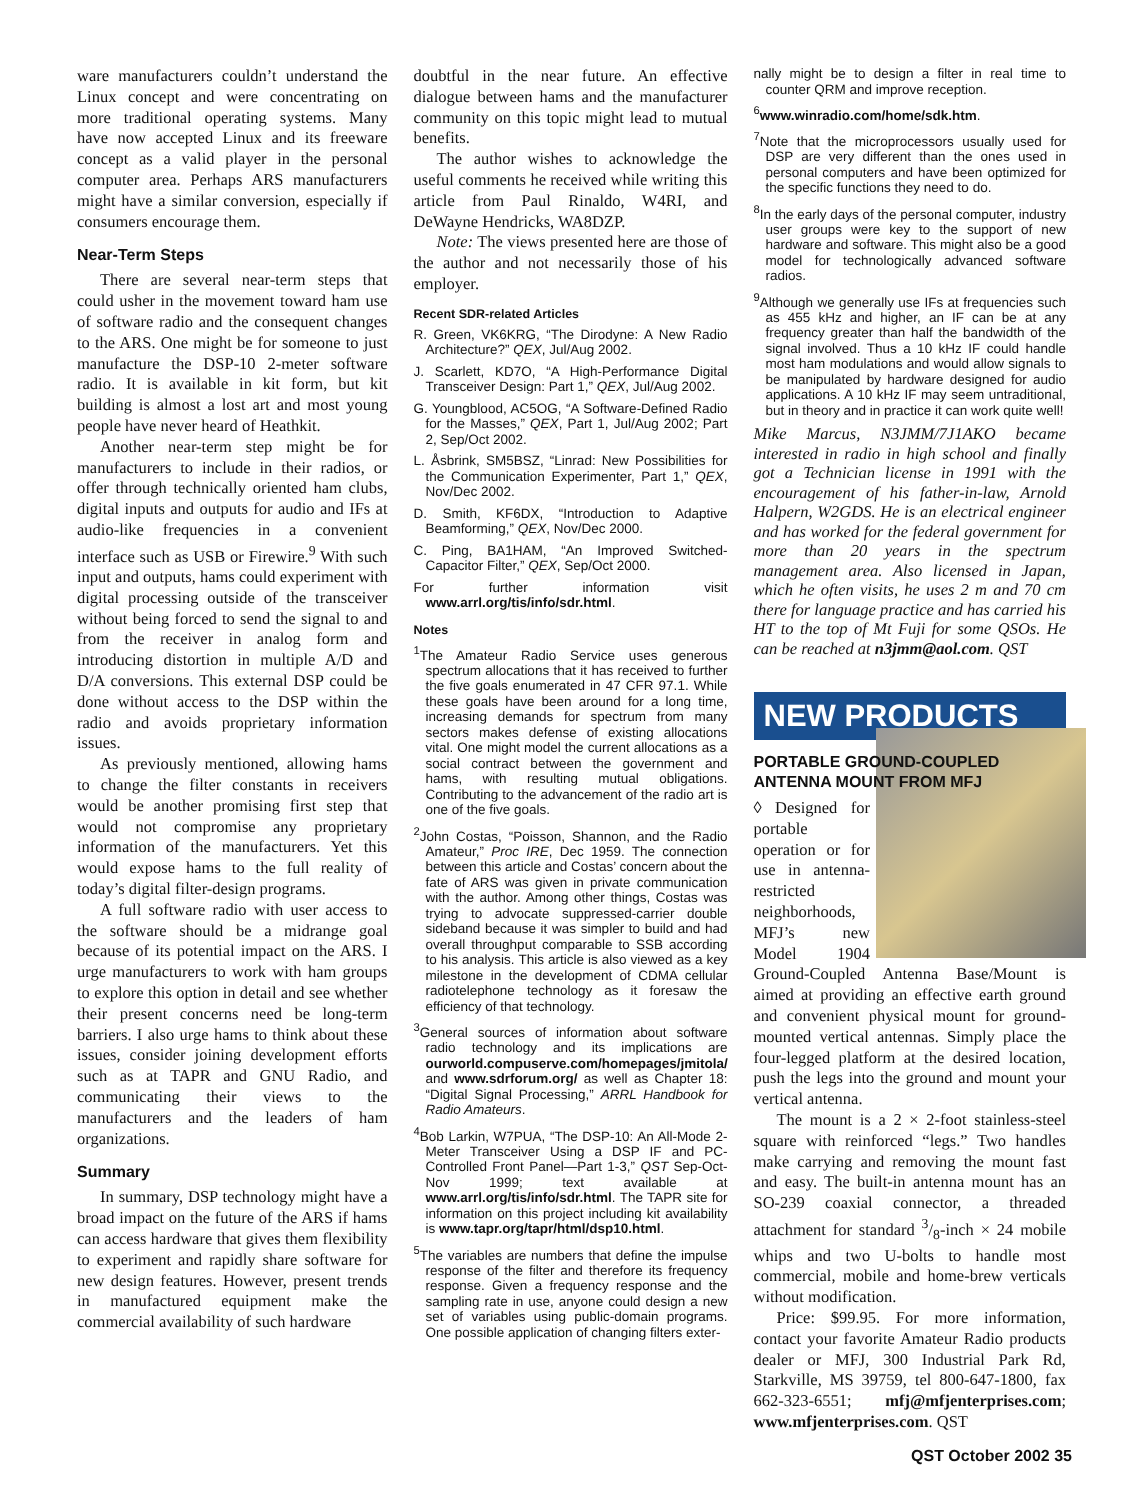ware manufacturers couldn’t understand the Linux concept and were concentrating on more traditional operating systems. Many have now accepted Linux and its freeware concept as a valid player in the personal computer area. Perhaps ARS manufacturers might have a similar conversion, especially if consumers encourage them.
Near-Term Steps
There are several near-term steps that could usher in the movement toward ham use of software radio and the consequent changes to the ARS. One might be for someone to just manufacture the DSP-10 2-meter software radio. It is available in kit form, but kit building is almost a lost art and most young people have never heard of Heathkit.
Another near-term step might be for manufacturers to include in their radios, or offer through technically oriented ham clubs, digital inputs and outputs for audio and IFs at audio-like frequencies in a convenient interface such as USB or Firewire.<sup>9</sup> With such input and outputs, hams could experiment with digital processing outside of the transceiver without being forced to send the signal to and from the receiver in analog form and introducing distortion in multiple A/D and D/A conversions. This external DSP could be done without access to the DSP within the radio and avoids proprietary information issues.
As previously mentioned, allowing hams to change the filter constants in receivers would be another promising first step that would not compromise any proprietary information of the manufacturers. Yet this would expose hams to the full reality of today’s digital filter-design programs.
A full software radio with user access to the software should be a midrange goal because of its potential impact on the ARS. I urge manufacturers to work with ham groups to explore this option in detail and see whether their present concerns need be long-term barriers. I also urge hams to think about these issues, consider joining development efforts such as at TAPR and GNU Radio, and communicating their views to the manufacturers and the leaders of ham organizations.
Summary
In summary, DSP technology might have a broad impact on the future of the ARS if hams can access hardware that gives them flexibility to experiment and rapidly share software for new design features. However, present trends in manufactured equipment make the commercial availability of such hardware
doubtful in the near future. An effective dialogue between hams and the manufacturer community on this topic might lead to mutual benefits.
The author wishes to acknowledge the useful comments he received while writing this article from Paul Rinaldo, W4RI, and DeWayne Hendricks, WA8DZP.
Note: The views presented here are those of the author and not necessarily those of his employer.
Recent SDR-related Articles
R. Green, VK6KRG, “The Dirodyne: A New Radio Architecture?” QEX, Jul/Aug 2002.
J. Scarlett, KD7O, “A High-Performance Digital Transceiver Design: Part 1,” QEX, Jul/Aug 2002.
G. Youngblood, AC5OG, “A Software-Defined Radio for the Masses,” QEX, Part 1, Jul/Aug 2002; Part 2, Sep/Oct 2002.
L. Åsbrink, SM5BSZ, “Linrad: New Possibilities for the Communication Experimenter, Part 1,” QEX, Nov/Dec 2002.
D. Smith, KF6DX, “Introduction to Adaptive Beamforming,” QEX, Nov/Dec 2000.
C. Ping, BA1HAM, “An Improved Switched-Capacitor Filter,” QEX, Sep/Oct 2000.
For further information visit www.arrl.org/tis/info/sdr.html.
Notes
<sup>1</sup> The Amateur Radio Service uses generous spectrum allocations that it has received to further the five goals enumerated in 47 CFR 97.1. While these goals have been around for a long time, increasing demands for spectrum from many sectors makes defense of existing allocations vital. One might model the current allocations as a social contract between the government and hams, with resulting mutual obligations. Contributing to the advancement of the radio art is one of the five goals.
<sup>2</sup> John Costas, “Poisson, Shannon, and the Radio Amateur,” Proc IRE, Dec 1959. The connection between this article and Costas’ concern about the fate of ARS was given in private communication with the author. Among other things, Costas was trying to advocate suppressed-carrier double sideband because it was simpler to build and had overall throughput comparable to SSB according to his analysis. This article is also viewed as a key milestone in the development of CDMA cellular radiotelephone technology as it foresaw the efficiency of that technology.
<sup>3</sup> General sources of information about software radio technology and its implications are ourworld.compuserve.com/homepages/jmitola/ and www.sdrforum.org/ as well as Chapter 18: “Digital Signal Processing,” ARRL Handbook for Radio Amateurs.
<sup>4</sup> Bob Larkin, W7PUA, “The DSP-10: An All-Mode 2-Meter Transceiver Using a DSP IF and PC-Controlled Front Panel—Part 1-3,” QST Sep-Oct-Nov 1999; text available at www.arrl.org/tis/info/sdr.html. The TAPR site for information on this project including kit availability is www.tapr.org/tapr/html/dsp10.html.
<sup>5</sup> The variables are numbers that define the impulse response of the filter and therefore its frequency response. Given a frequency response and the sampling rate in use, anyone could design a new set of variables using public-domain programs. One possible application of changing filters exter-
nally might be to design a filter in real time to counter QRM and improve reception.
<sup>6</sup> www.winradio.com/home/sdk.htm.
<sup>7</sup> Note that the microprocessors usually used for DSP are very different than the ones used in personal computers and have been optimized for the specific functions they need to do.
<sup>8</sup> In the early days of the personal computer, industry user groups were key to the support of new hardware and software. This might also be a good model for technologically advanced software radios.
<sup>9</sup> Although we generally use IFs at frequencies such as 455 kHz and higher, an IF can be at any frequency greater than half the bandwidth of the signal involved. Thus a 10 kHz IF could handle most ham modulations and would allow signals to be manipulated by hardware designed for audio applications. A 10 kHz IF may seem untraditional, but in theory and in practice it can work quite well!
Mike Marcus, N3JMM/7J1AKO became interested in radio in high school and finally got a Technician license in 1991 with the encouragement of his father-in-law, Arnold Halpern, W2GDS. He is an electrical engineer and has worked for the federal government for more than 20 years in the spectrum management area. Also licensed in Japan, which he often visits, he uses 2 m and 70 cm there for language practice and has carried his HT to the top of Mt Fuji for some QSOs. He can be reached at n3jmm@aol.com. QST
NEW PRODUCTS
PORTABLE GROUND-COUPLED ANTENNA MOUNT FROM MFJ
◊ Designed for portable operation or for use in antenna-restricted neighborhoods, MFJ’s new Model 1904 Ground-Coupled Antenna Base/Mount is aimed at providing an effective earth ground and convenient physical mount for ground-mounted vertical antennas. Simply place the four-legged platform at the desired location, push the legs into the ground and mount your vertical antenna.
The mount is a 2 × 2-foot stainless-steel square with reinforced “legs.” Two handles make carrying and removing the mount fast and easy. The built-in antenna mount has an SO-239 coaxial connector, a threaded attachment for standard 3/8-inch × 24 mobile whips and two U-bolts to handle most commercial, mobile and home-brew verticals without modification.
Price: $99.95. For more information, contact your favorite Amateur Radio products dealer or MFJ, 300 Industrial Park Rd, Starkville, MS 39759, tel 800-647-1800, fax 662-323-6551; mfj@mfjenterprises.com; www.mfjenterprises.com. QST
QST October 2002 35